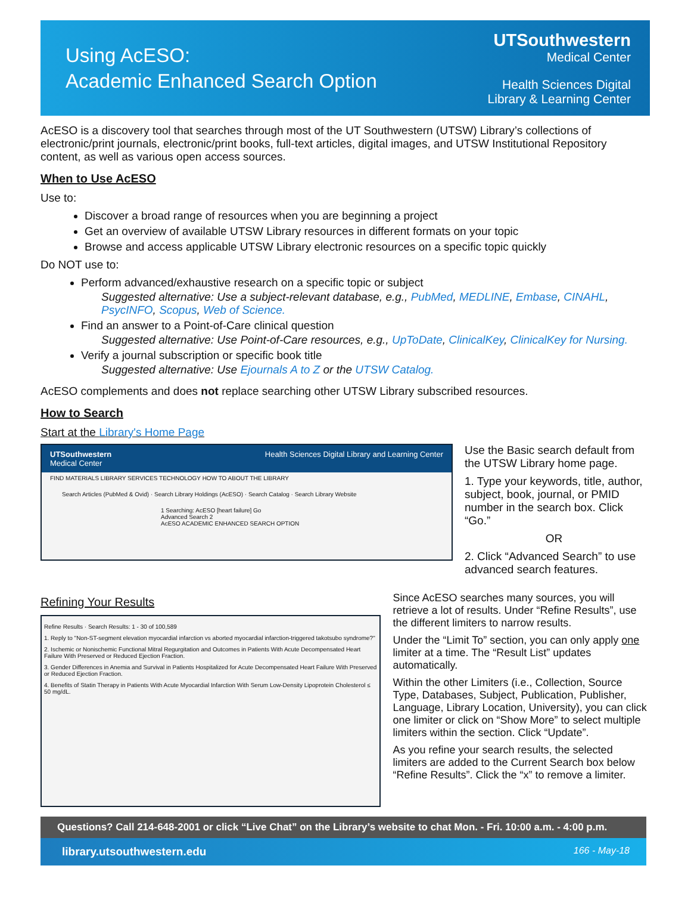Using AcESO:
Academic Enhanced Search Option
UTSouthwestern
Medical Center
Health Sciences Digital
Library & Learning Center
AcESO is a discovery tool that searches through most of the UT Southwestern (UTSW) Library’s collections of electronic/print journals, electronic/print books, full-text articles, digital images, and UTSW Institutional Repository content, as well as various open access sources.
When to Use AcESO
Use to:
Discover a broad range of resources when you are beginning a project
Get an overview of available UTSW Library resources in different formats on your topic
Browse and access applicable UTSW Library electronic resources on a specific topic quickly
Do NOT use to:
Perform advanced/exhaustive research on a specific topic or subject
Suggested alternative: Use a subject-relevant database, e.g., PubMed, MEDLINE, Embase, CINAHL, PsycINFO, Scopus, Web of Science.
Find an answer to a Point-of-Care clinical question
Suggested alternative: Use Point-of-Care resources, e.g., UpToDate, ClinicalKey, ClinicalKey for Nursing.
Verify a journal subscription or specific book title
Suggested alternative: Use Ejournals A to Z or the UTSW Catalog.
AcESO complements and does not replace searching other UTSW Library subscribed resources.
How to Search
Start at the Library's Home Page
UTSouthwestern
Medical Center Health Sciences Digital Library and Learning Center
FIND MATERIALS LIBRARY SERVICES TECHNOLOGY HOW TO ABOUT THE LIBRARY
Search Articles (PubMed & Ovid) · Search Library Holdings (AcESO) · Search Catalog · Search Library Website
1 Searching: AcESO [heart failure] Go
Advanced Search 2
AcESO ACADEMIC ENHANCED SEARCH OPTION
Use the Basic search default from the UTSW Library home page.
1. Type your keywords, title, author, subject, book, journal, or PMID number in the search box. Click “Go.”
OR
2. Click “Advanced Search” to use advanced search features.
Refining Your Results
Refine Results · Search Results: 1 - 30 of 100,589
1. Reply to "Non-ST-segment elevation myocardial infarction vs aborted myocardial infarction-triggered takotsubo syndrome?"
2. Ischemic or Nonischemic Functional Mitral Regurgitation and Outcomes in Patients With Acute Decompensated Heart Failure With Preserved or Reduced Ejection Fraction.
3. Gender Differences in Anemia and Survival in Patients Hospitalized for Acute Decompensated Heart Failure With Preserved or Reduced Ejection Fraction.
4. Benefits of Statin Therapy in Patients With Acute Myocardial Infarction With Serum Low-Density Lipoprotein Cholesterol ≤ 50 mg/dL.
Since AcESO searches many sources, you will retrieve a lot of results. Under “Refine Results”, use the different limiters to narrow results.
Under the “Limit To” section, you can only apply one limiter at a time. The “Result List” updates automatically.
Within the other Limiters (i.e., Collection, Source Type, Databases, Subject, Publication, Publisher, Language, Library Location, University), you can click one limiter or click on “Show More” to select multiple limiters within the section. Click “Update”.
As you refine your search results, the selected limiters are added to the Current Search box below “Refine Results”. Click the “x” to remove a limiter.
Questions? Call 214-648-2001 or click “Live Chat” on the Library’s website to chat Mon. - Fri. 10:00 a.m. - 4:00 p.m.
library.utsouthwestern.edu 166 - May-18